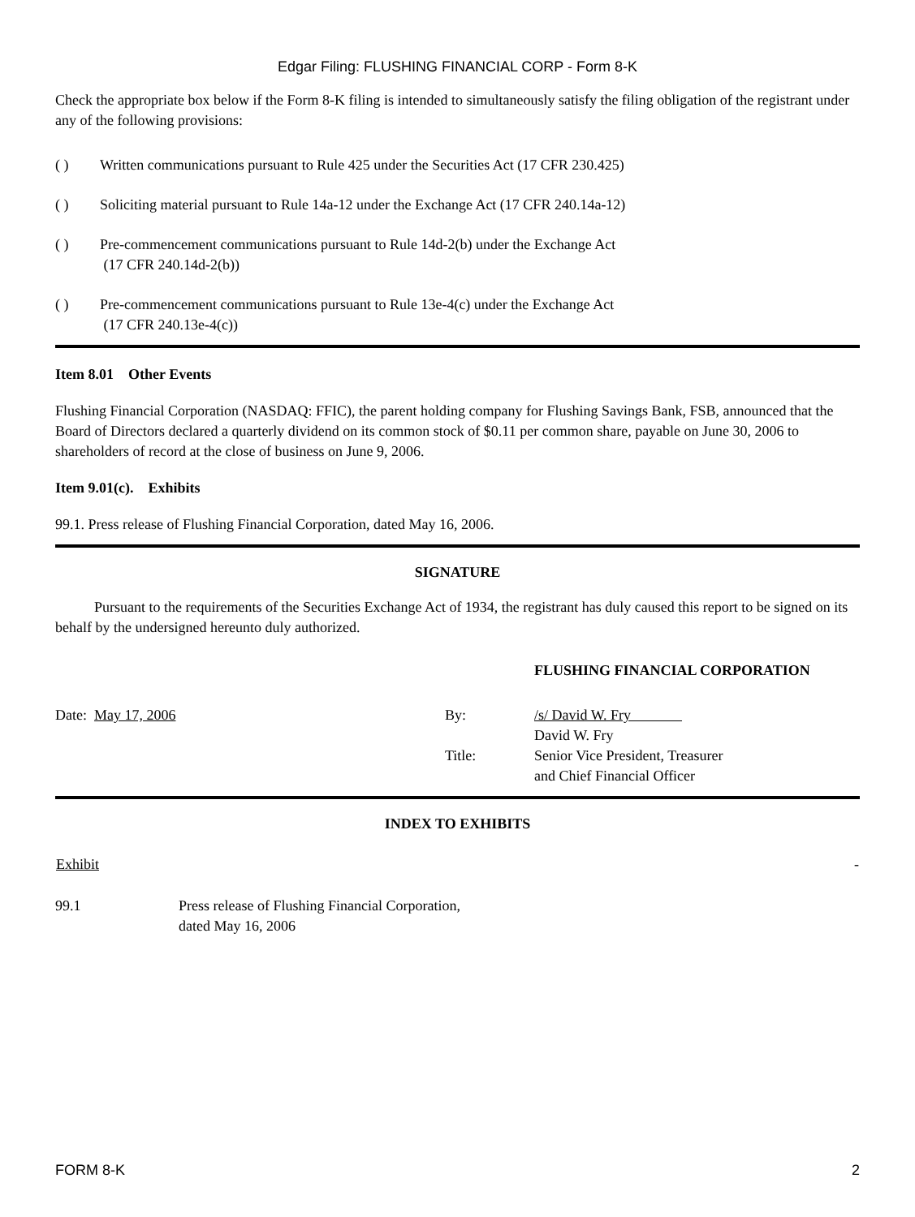Edgar Filing: FLUSHING FINANCIAL CORP - Form 8-K
Check the appropriate box below if the Form 8-K filing is intended to simultaneously satisfy the filing obligation of the registrant under any of the following provisions:
( ) Written communications pursuant to Rule 425 under the Securities Act (17 CFR 230.425)
( ) Soliciting material pursuant to Rule 14a-12 under the Exchange Act (17 CFR 240.14a-12)
( ) Pre-commencement communications pursuant to Rule 14d-2(b) under the Exchange Act
(17 CFR 240.14d-2(b))
( ) Pre-commencement communications pursuant to Rule 13e-4(c) under the Exchange Act
(17 CFR 240.13e-4(c))
Item 8.01 Other Events
Flushing Financial Corporation (NASDAQ: FFIC), the parent holding company for Flushing Savings Bank, FSB, announced that the Board of Directors declared a quarterly dividend on its common stock of $0.11 per common share, payable on June 30, 2006 to shareholders of record at the close of business on June 9, 2006.
Item 9.01(c). Exhibits
99.1. Press release of Flushing Financial Corporation, dated May 16, 2006.
SIGNATURE
Pursuant to the requirements of the Securities Exchange Act of 1934, the registrant has duly caused this report to be signed on its behalf by the undersigned hereunto duly authorized.
FLUSHING FINANCIAL CORPORATION
| Date: May 17, 2006 | By: | /s/ David W. Fry |
| | | David W. Fry |
| | Title: | Senior Vice President, Treasurer and Chief Financial Officer |
INDEX TO EXHIBITS
| Exhibit | | - |
| --- | --- | --- |
| 99.1 | Press release of Flushing Financial Corporation, dated May 16, 2006 | |
FORM 8-K 2